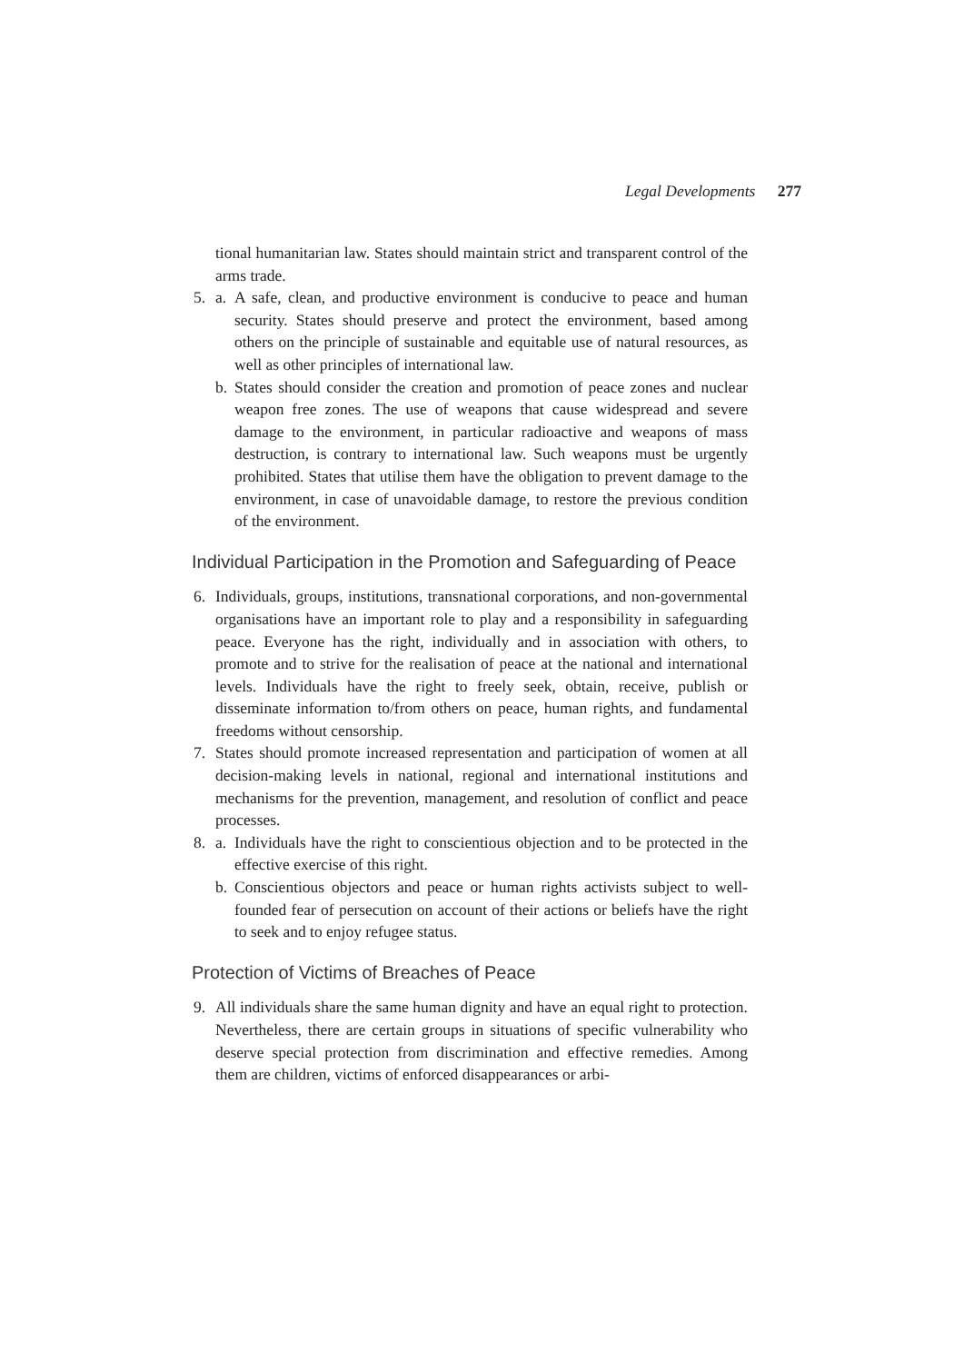Legal Developments 277
tional humanitarian law. States should maintain strict and transparent control of the arms trade.
5. a. A safe, clean, and productive environment is conducive to peace and human security. States should preserve and protect the environment, based among others on the principle of sustainable and equitable use of natural resources, as well as other principles of international law.
b. States should consider the creation and promotion of peace zones and nuclear weapon free zones. The use of weapons that cause widespread and severe damage to the environment, in particular radioactive and weapons of mass destruction, is contrary to international law. Such weapons must be urgently prohibited. States that utilise them have the obligation to prevent damage to the environment, in case of unavoidable damage, to restore the previous condition of the environment.
Individual Participation in the Promotion and Safeguarding of Peace
6. Individuals, groups, institutions, transnational corporations, and non-governmental organisations have an important role to play and a responsibility in safeguarding peace. Everyone has the right, individually and in association with others, to promote and to strive for the realisation of peace at the national and international levels. Individuals have the right to freely seek, obtain, receive, publish or disseminate information to/from others on peace, human rights, and fundamental freedoms without censorship.
7. States should promote increased representation and participation of women at all decision-making levels in national, regional and international institutions and mechanisms for the prevention, management, and resolution of conflict and peace processes.
8. a. Individuals have the right to conscientious objection and to be protected in the effective exercise of this right.
b. Conscientious objectors and peace or human rights activists subject to well-founded fear of persecution on account of their actions or beliefs have the right to seek and to enjoy refugee status.
Protection of Victims of Breaches of Peace
9. All individuals share the same human dignity and have an equal right to protection. Nevertheless, there are certain groups in situations of specific vulnerability who deserve special protection from discrimination and effective remedies. Among them are children, victims of enforced disappearances or arbi-